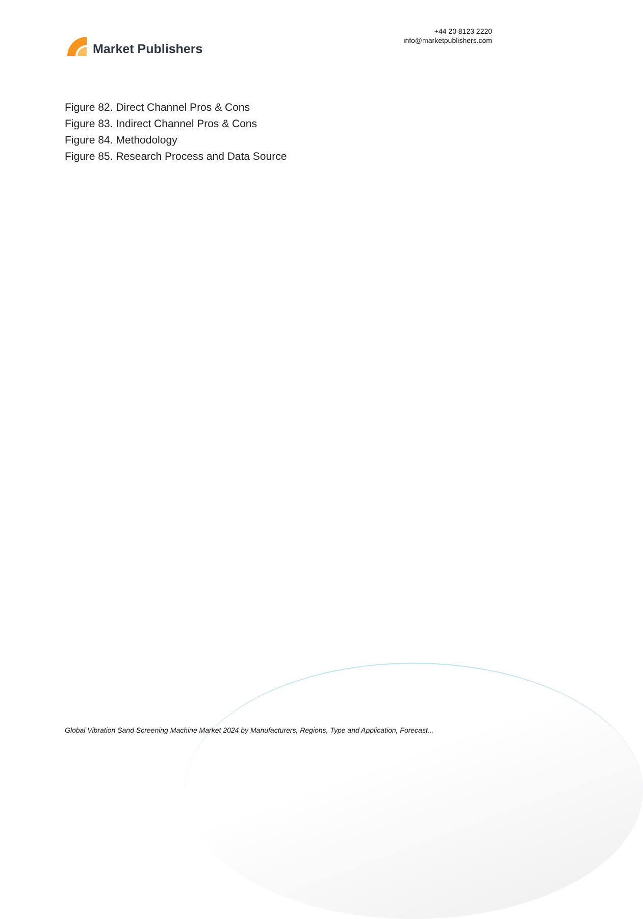Market Publishers
+44 20 8123 2220
info@marketpublishers.com
Figure 82. Direct Channel Pros & Cons
Figure 83. Indirect Channel Pros & Cons
Figure 84. Methodology
Figure 85. Research Process and Data Source
Global Vibration Sand Screening Machine Market 2024 by Manufacturers, Regions, Type and Application, Forecast...